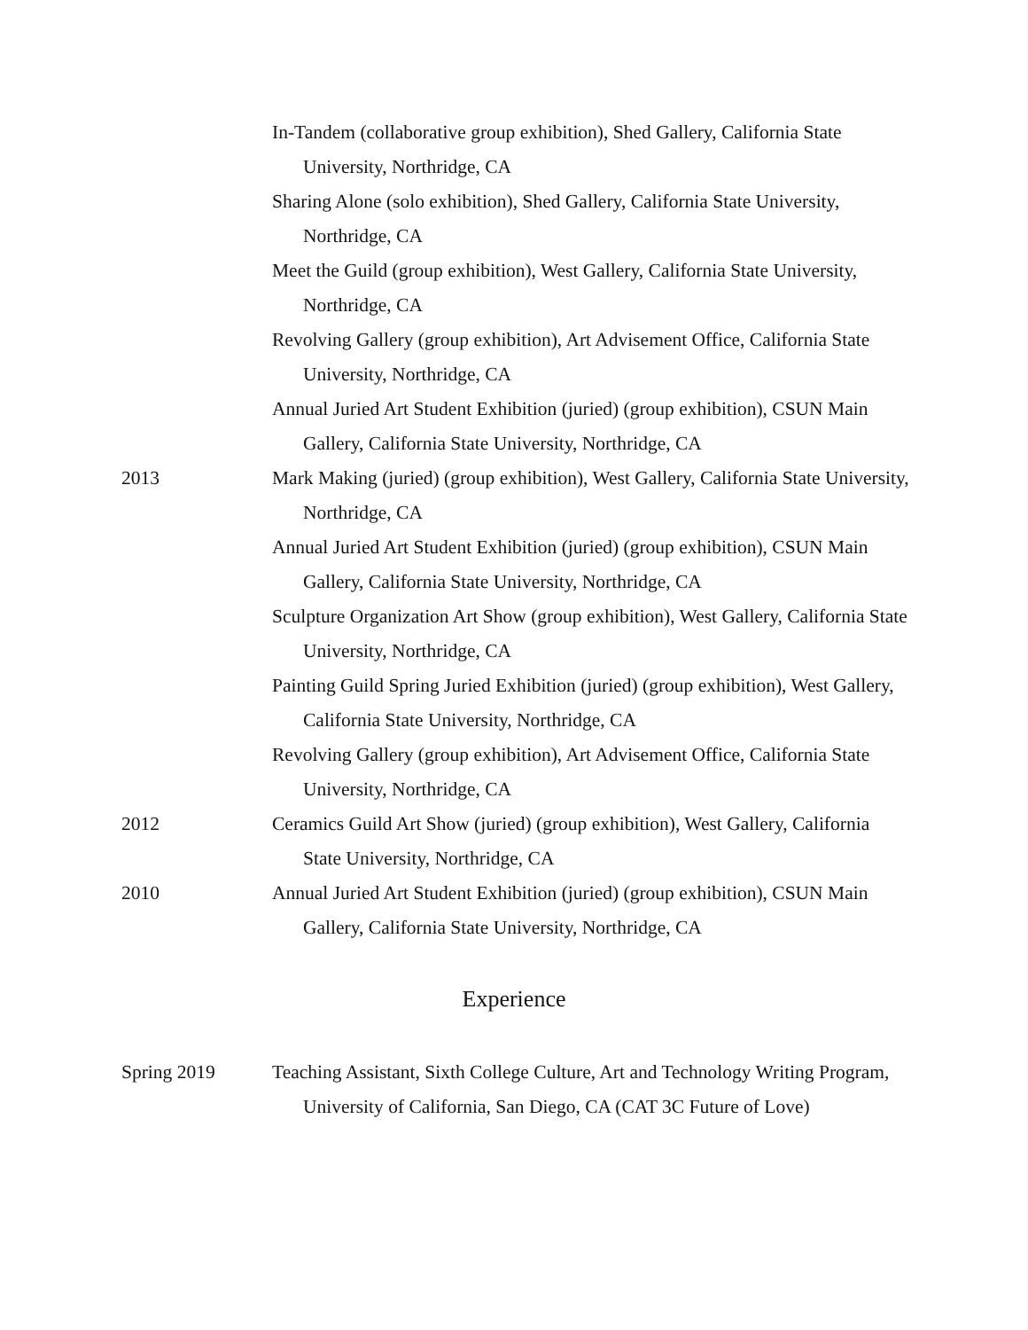In-Tandem (collaborative group exhibition), Shed Gallery, California State University, Northridge, CA
Sharing Alone (solo exhibition), Shed Gallery, California State University, Northridge, CA
Meet the Guild (group exhibition), West Gallery, California State University, Northridge, CA
Revolving Gallery (group exhibition), Art Advisement Office, California State University, Northridge, CA
Annual Juried Art Student Exhibition (juried) (group exhibition), CSUN Main Gallery, California State University, Northridge, CA
2013 Mark Making (juried) (group exhibition), West Gallery, California State University, Northridge, CA
Annual Juried Art Student Exhibition (juried) (group exhibition), CSUN Main Gallery, California State University, Northridge, CA
Sculpture Organization Art Show (group exhibition), West Gallery, California State University, Northridge, CA
Painting Guild Spring Juried Exhibition (juried) (group exhibition), West Gallery, California State University, Northridge, CA
Revolving Gallery (group exhibition), Art Advisement Office, California State University, Northridge, CA
2012 Ceramics Guild Art Show (juried) (group exhibition), West Gallery, California State University, Northridge, CA
2010 Annual Juried Art Student Exhibition (juried) (group exhibition), CSUN Main Gallery, California State University, Northridge, CA
Experience
Spring 2019 Teaching Assistant, Sixth College Culture, Art and Technology Writing Program, University of California, San Diego, CA (CAT 3C Future of Love)